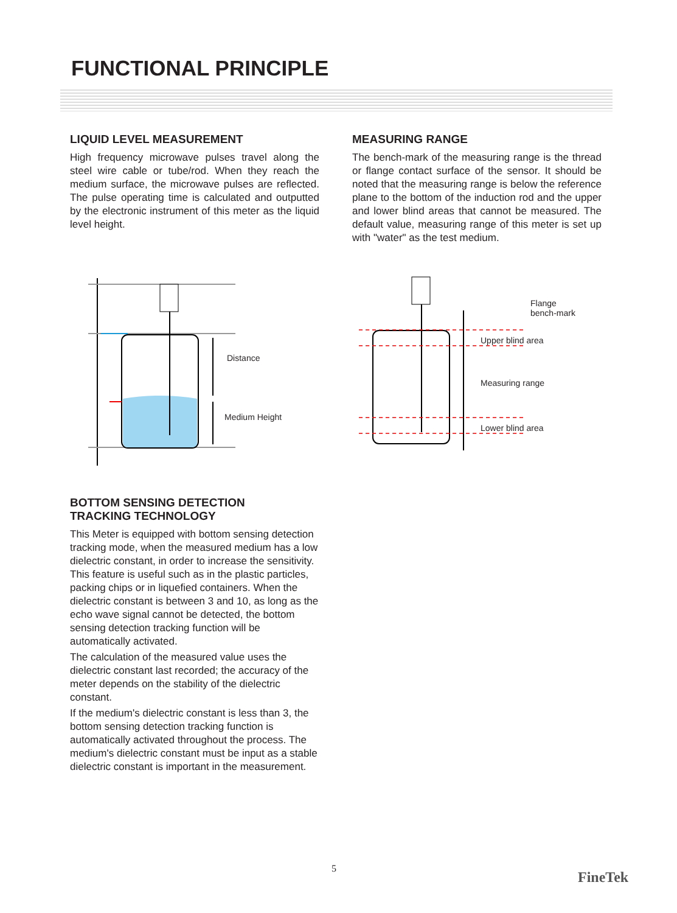FUNCTIONAL PRINCIPLE
LIQUID LEVEL MEASUREMENT
High frequency microwave pulses travel along the steel wire cable or tube/rod. When they reach the medium surface, the microwave pulses are reflected. The pulse operating time is calculated and outputted by the electronic instrument of this meter as the liquid level height.
MEASURING RANGE
The bench-mark of the measuring range is the thread or flange contact surface of the sensor. It should be noted that the measuring range is below the reference plane to the bottom of the induction rod and the upper and lower blind areas that cannot be measured. The default value, measuring range of this meter is set up with "water" as the test medium.
Distance
Medium Height
Flange
bench-mark
Upper blind area
Measuring range
Lower blind area
BOTTOM SENSING DETECTION
TRACKING TECHNOLOGY
This Meter is equipped with bottom sensing detection tracking mode, when the measured medium has a low dielectric constant, in order to increase the sensitivity. This feature is useful such as in the plastic particles, packing chips or in liquefied containers. When the dielectric constant is between 3 and 10, as long as the echo wave signal cannot be detected, the bottom sensing detection tracking function will be automatically activated.
The calculation of the measured value uses the dielectric constant last recorded; the accuracy of the meter depends on the stability of the dielectric constant.
If the medium's dielectric constant is less than 3, the bottom sensing detection tracking function is automatically activated throughout the process. The medium's dielectric constant must be input as a stable dielectric constant is important in the measurement.
5
FineTek